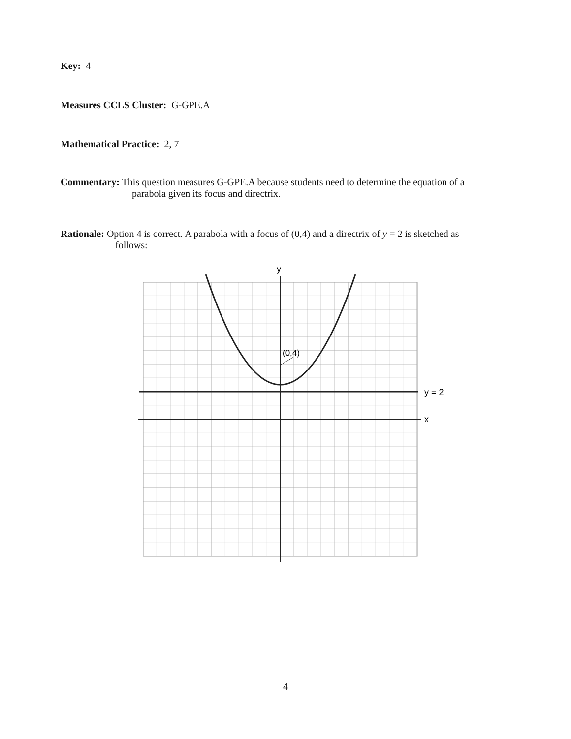Key: 4
Measures CCLS Cluster: G-GPE.A
Mathematical Practice: 2, 7
Commentary: This question measures G-GPE.A because students need to determine the equation of a
parabola given its focus and directrix.
Rationale: Option 4 is correct. A parabola with a focus of (0,4) and a directrix of y = 2 is sketched as
follows:
y
(0,4)
y = 2
x
4